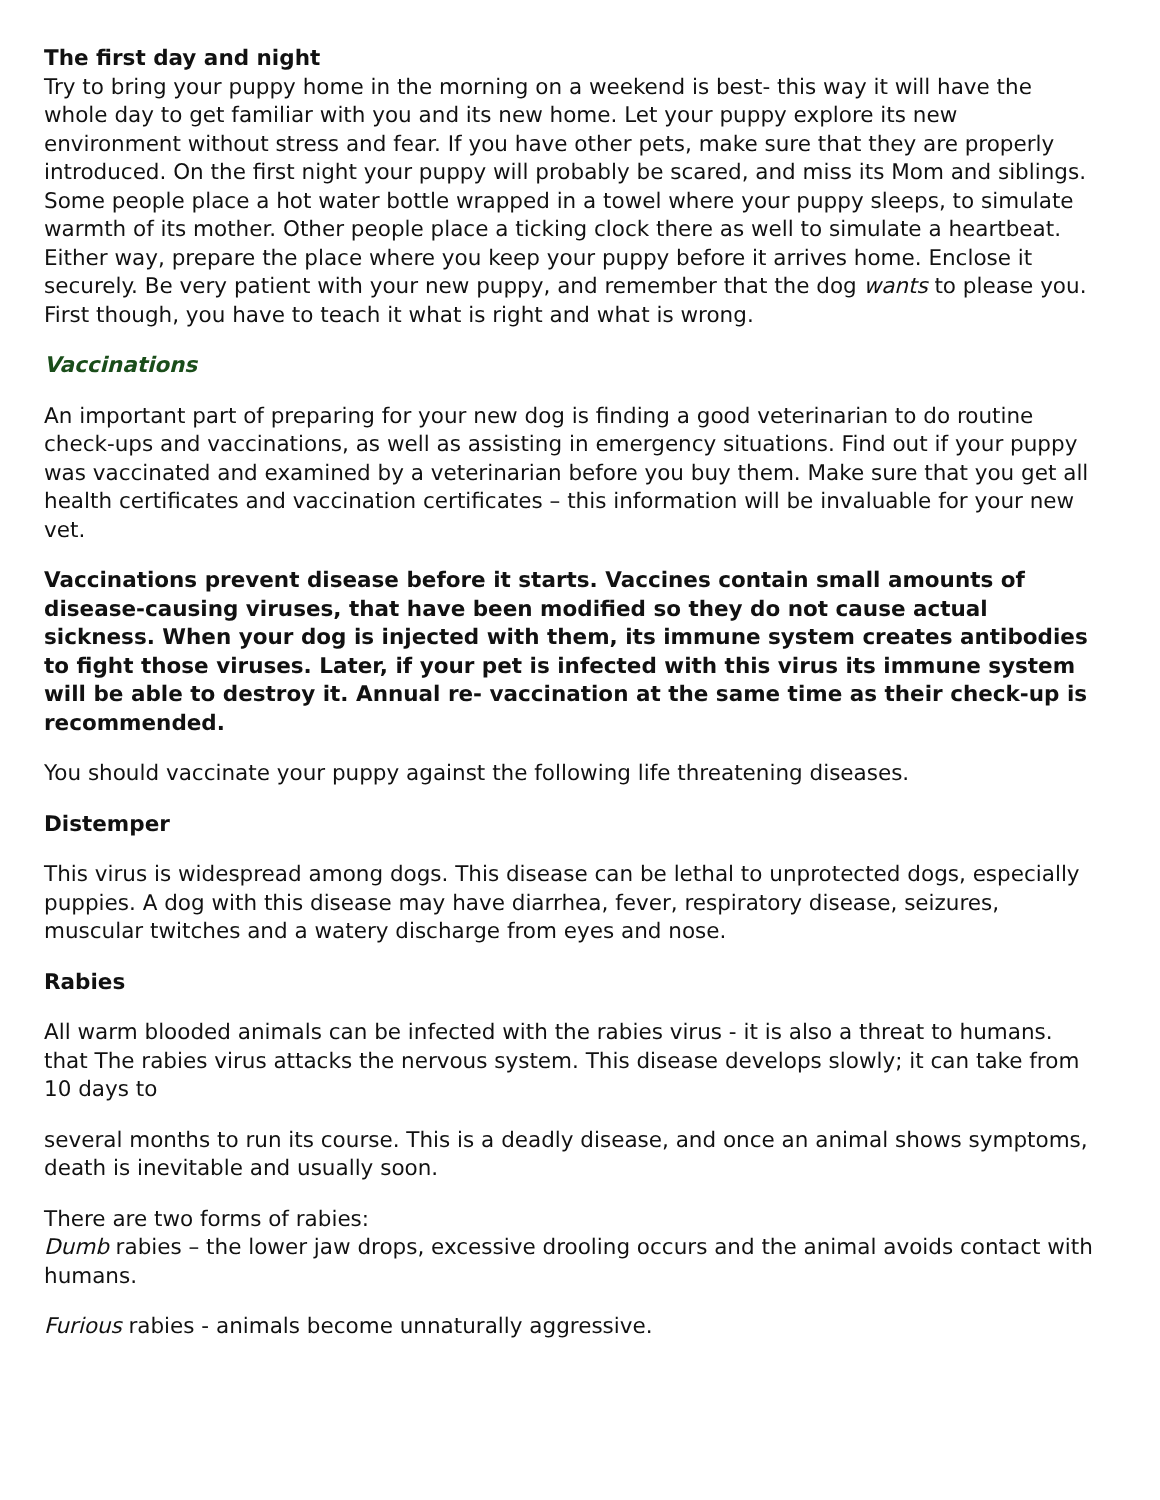The first day and night
Try to bring your puppy home in the morning on a weekend is best- this way it will have the whole day to get familiar with you and its new home. Let your puppy explore its new environment without stress and fear. If you have other pets, make sure that they are properly introduced. On the first night your puppy will probably be scared, and miss its Mom and siblings. Some people place a hot water bottle wrapped in a towel where your puppy sleeps, to simulate warmth of its mother. Other people place a ticking clock there as well to simulate a heartbeat. Either way, prepare the place where you keep your puppy before it arrives home. Enclose it securely. Be very patient with your new puppy, and remember that the dog wants to please you. First though, you have to teach it what is right and what is wrong.
Vaccinations
An important part of preparing for your new dog is finding a good veterinarian to do routine check-ups and vaccinations, as well as assisting in emergency situations. Find out if your puppy was vaccinated and examined by a veterinarian before you buy them. Make sure that you get all health certificates and vaccination certificates – this information will be invaluable for your new vet.
Vaccinations prevent disease before it starts. Vaccines contain small amounts of disease-causing viruses, that have been modified so they do not cause actual sickness. When your dog is injected with them, its immune system creates antibodies to fight those viruses. Later, if your pet is infected with this virus its immune system will be able to destroy it. Annual re- vaccination at the same time as their check-up is recommended.
You should vaccinate your puppy against the following life threatening diseases.
Distemper
This virus is widespread among dogs. This disease can be lethal to unprotected dogs, especially puppies. A dog with this disease may have diarrhea, fever, respiratory disease, seizures, muscular twitches and a watery discharge from eyes and nose.
Rabies
All warm blooded animals can be infected with the rabies virus - it is also a threat to humans. that The rabies virus attacks the nervous system. This disease develops slowly; it can take from 10 days to
several months to run its course. This is a deadly disease, and once an animal shows symptoms, death is inevitable and usually soon.
There are two forms of rabies:
Dumb rabies – the lower jaw drops, excessive drooling occurs and the animal avoids contact with humans.
Furious rabies - animals become unnaturally aggressive.